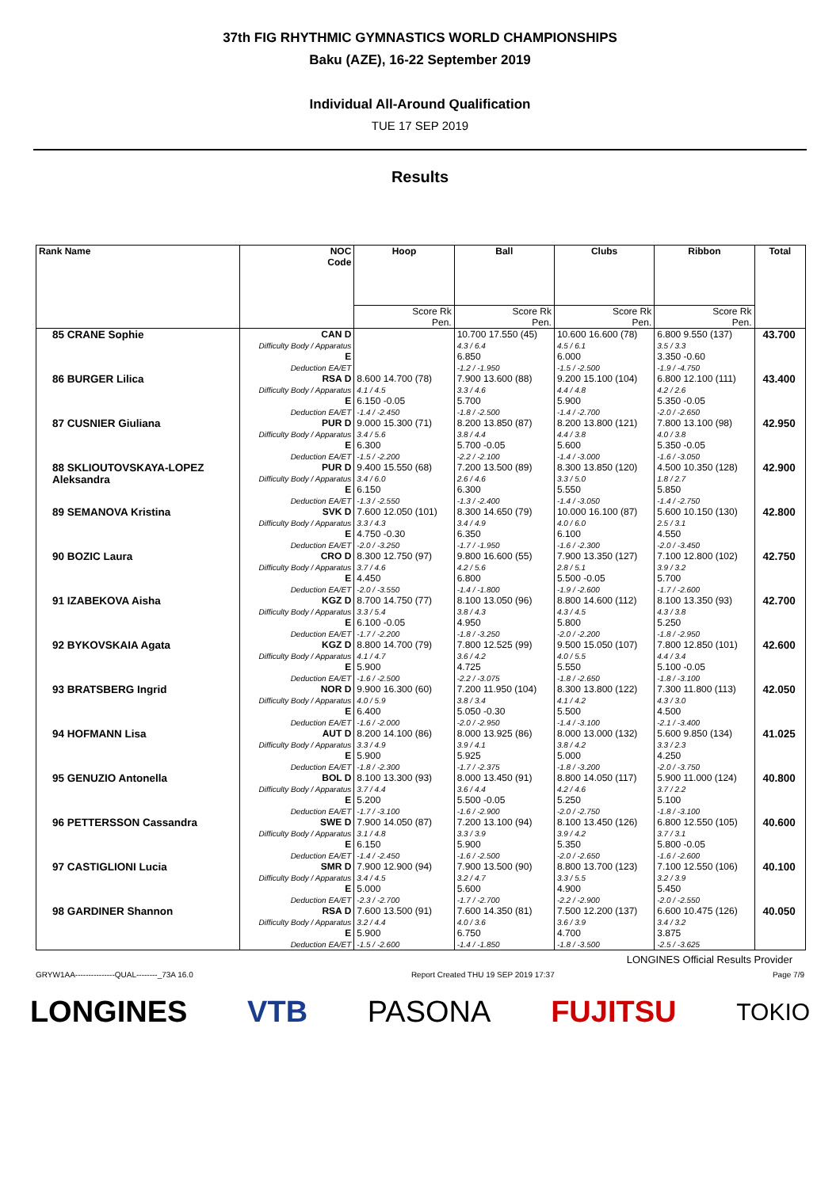37th FIG RHYTHMIC GYMNASTICS WORLD CHAMPIONSHIPS
Baku (AZE), 16-22 September 2019
Individual All-Around Qualification
TUE 17 SEP 2019
Results
| Rank Name | NOC Code | Hoop | Ball | Clubs | Ribbon | Total |
| --- | --- | --- | --- | --- | --- | --- |
| | | Score Rk Pen. | Score Rk Pen. | Score Rk Pen. | Score Rk Pen. | |
| 85 CRANE Sophie | CAN D Difficulty Body / Apparatus E Deduction EA/ET | | 10.700 17.550 (45) 4.3 / 6.4 6.850 -1.2 / -1.950 | 10.600 16.600 (78) 4.5 / 6.1 6.000 -1.5 / -2.500 | 6.800 9.550 (137) 3.5 / 3.3 3.350 -0.60 -1.9 / -4.750 | 43.700 |
| 86 BURGER Lilica | RSA D Difficulty Body / Apparatus E Deduction EA/ET | 8.600 14.700 (78) 4.1 / 4.5 6.150 -0.05 -1.4 / -2.450 | 7.900 13.600 (88) 3.3 / 4.6 5.700 -1.8 / -2.500 | 9.200 15.100 (104) 4.4 / 4.8 5.900 -1.4 / -2.700 | 6.800 12.100 (111) 4.2 / 2.6 5.350 -0.05 -2.0 / -2.650 | 43.400 |
| 87 CUSNIER Giuliana | PUR D Difficulty Body / Apparatus E Deduction EA/ET | 9.000 15.300 (71) 3.4 / 5.6 6.300 -1.5 / -2.200 | 8.200 13.850 (87) 3.8 / 4.4 5.700 -0.05 -2.2 / -2.100 | 8.200 13.800 (121) 4.4 / 3.8 5.600 -1.4 / -3.000 | 7.800 13.100 (98) 4.0 / 3.8 5.350 -0.05 -1.6 / -3.050 | 42.950 |
| 88 SKLIOUTOVSKAYA-LOPEZ Aleksandra | PUR D Difficulty Body / Apparatus E Deduction EA/ET | 9.400 15.550 (68) 3.4 / 6.0 6.150 -1.3 / -2.550 | 7.200 13.500 (89) 2.6 / 4.6 6.300 -1.3 / -2.400 | 8.300 13.850 (120) 3.3 / 5.0 5.550 -1.4 / -3.050 | 4.500 10.350 (128) 1.8 / 2.7 5.850 -1.4 / -2.750 | 42.900 |
| 89 SEMANOVA Kristina | SVK D Difficulty Body / Apparatus E Deduction EA/ET | 7.600 12.050 (101) 3.3 / 4.3 4.750 -0.30 -2.0 / -3.250 | 8.300 14.650 (79) 3.4 / 4.9 6.350 -1.7 / -1.950 | 10.000 16.100 (87) 4.0 / 6.0 6.100 -1.6 / -2.300 | 5.600 10.150 (130) 2.5 / 3.1 4.550 -2.0 / -3.450 | 42.800 |
| 90 BOZIC Laura | CRO D Difficulty Body / Apparatus E Deduction EA/ET | 8.300 12.750 (97) 3.7 / 4.6 4.450 -2.0 / -3.550 | 9.800 16.600 (55) 4.2 / 5.6 6.800 -1.4 / -1.800 | 7.900 13.350 (127) 2.8 / 5.1 5.500 -0.05 -1.9 / -2.600 | 7.100 12.800 (102) 3.9 / 3.2 5.700 -1.7 / -2.600 | 42.750 |
| 91 IZABEKOVA Aisha | KGZ D Difficulty Body / Apparatus E Deduction EA/ET | 8.700 14.750 (77) 3.3 / 5.4 6.100 -0.05 -1.7 / -2.200 | 8.100 13.050 (96) 3.8 / 4.3 4.950 -1.8 / -3.250 | 8.800 14.600 (112) 4.3 / 4.5 5.800 -2.0 / -2.200 | 8.100 13.350 (93) 4.3 / 3.8 5.250 -1.8 / -2.950 | 42.700 |
| 92 BYKOVSKAIA Agata | KGZ D Difficulty Body / Apparatus E Deduction EA/ET | 8.800 14.700 (79) 4.1 / 4.7 5.900 -1.6 / -2.500 | 7.800 12.525 (99) 3.6 / 4.2 4.725 -2.2 / -3.075 | 9.500 15.050 (107) 4.0 / 5.5 5.550 -1.8 / -2.650 | 7.800 12.850 (101) 4.4 / 3.4 5.100 -0.05 -1.8 / -3.100 | 42.600 |
| 93 BRATSBERG Ingrid | NOR D Difficulty Body / Apparatus E Deduction EA/ET | 9.900 16.300 (60) 4.0 / 5.9 6.400 -1.6 / -2.000 | 7.200 11.950 (104) 3.8 / 3.4 5.050 -0.30 -2.0 / -2.950 | 8.300 13.800 (122) 4.1 / 4.2 5.500 -1.4 / -3.100 | 7.300 11.800 (113) 4.3 / 3.0 4.500 -2.1 / -3.400 | 42.050 |
| 94 HOFMANN Lisa | AUT D Difficulty Body / Apparatus E Deduction EA/ET | 8.200 14.100 (86) 3.3 / 4.9 5.900 -1.8 / -2.300 | 8.000 13.925 (86) 3.9 / 4.1 5.925 -1.7 / -2.375 | 8.000 13.000 (132) 3.8 / 4.2 5.000 -1.8 / -3.200 | 5.600 9.850 (134) 3.3 / 2.3 4.250 -2.0 / -3.750 | 41.025 |
| 95 GENUZIO Antonella | BOL D Difficulty Body / Apparatus E Deduction EA/ET | 8.100 13.300 (93) 3.7 / 4.4 5.200 -1.7 / -3.100 | 8.000 13.450 (91) 3.6 / 4.4 5.500 -0.05 -1.6 / -2.900 | 8.800 14.050 (117) 4.2 / 4.6 5.250 -2.0 / -2.750 | 5.900 11.000 (124) 3.7 / 2.2 5.100 -1.8 / -3.100 | 40.800 |
| 96 PETTERSSON Cassandra | SWE D Difficulty Body / Apparatus E Deduction EA/ET | 7.900 14.050 (87) 3.1 / 4.8 6.150 -1.4 / -2.450 | 7.200 13.100 (94) 3.3 / 3.9 5.900 -1.6 / -2.500 | 8.100 13.450 (126) 3.9 / 4.2 5.350 -2.0 / -2.650 | 6.800 12.550 (105) 3.7 / 3.1 5.800 -0.05 -1.6 / -2.600 | 40.600 |
| 97 CASTIGLIONI Lucia | SMR D Difficulty Body / Apparatus E Deduction EA/ET | 7.900 12.900 (94) 3.4 / 4.5 5.000 -2.3 / -2.700 | 7.900 13.500 (90) 3.2 / 4.7 5.600 -1.7 / -2.700 | 8.800 13.700 (123) 3.3 / 5.5 4.900 -2.2 / -2.900 | 7.100 12.550 (106) 3.2 / 3.9 5.450 -2.0 / -2.550 | 40.100 |
| 98 GARDINER Shannon | RSA D Difficulty Body / Apparatus E Deduction EA/ET | 7.600 13.500 (91) 3.2 / 4.4 5.900 -1.5 / -2.600 | 7.600 14.350 (81) 4.0 / 3.6 6.750 -1.4 / -1.850 | 7.500 12.200 (137) 3.6 / 3.9 4.700 -1.8 / -3.500 | 6.600 10.475 (126) 3.4 / 3.2 3.875 -2.5 / -3.625 | 40.050 |
LONGINES Official Results Provider
GRYW1AA---------------QUAL--------_73A 16.0 Report Created THU 19 SEP 2019 17:37 Page 7/9
LONGINES VTB PASONA FUJITSU TOKIO